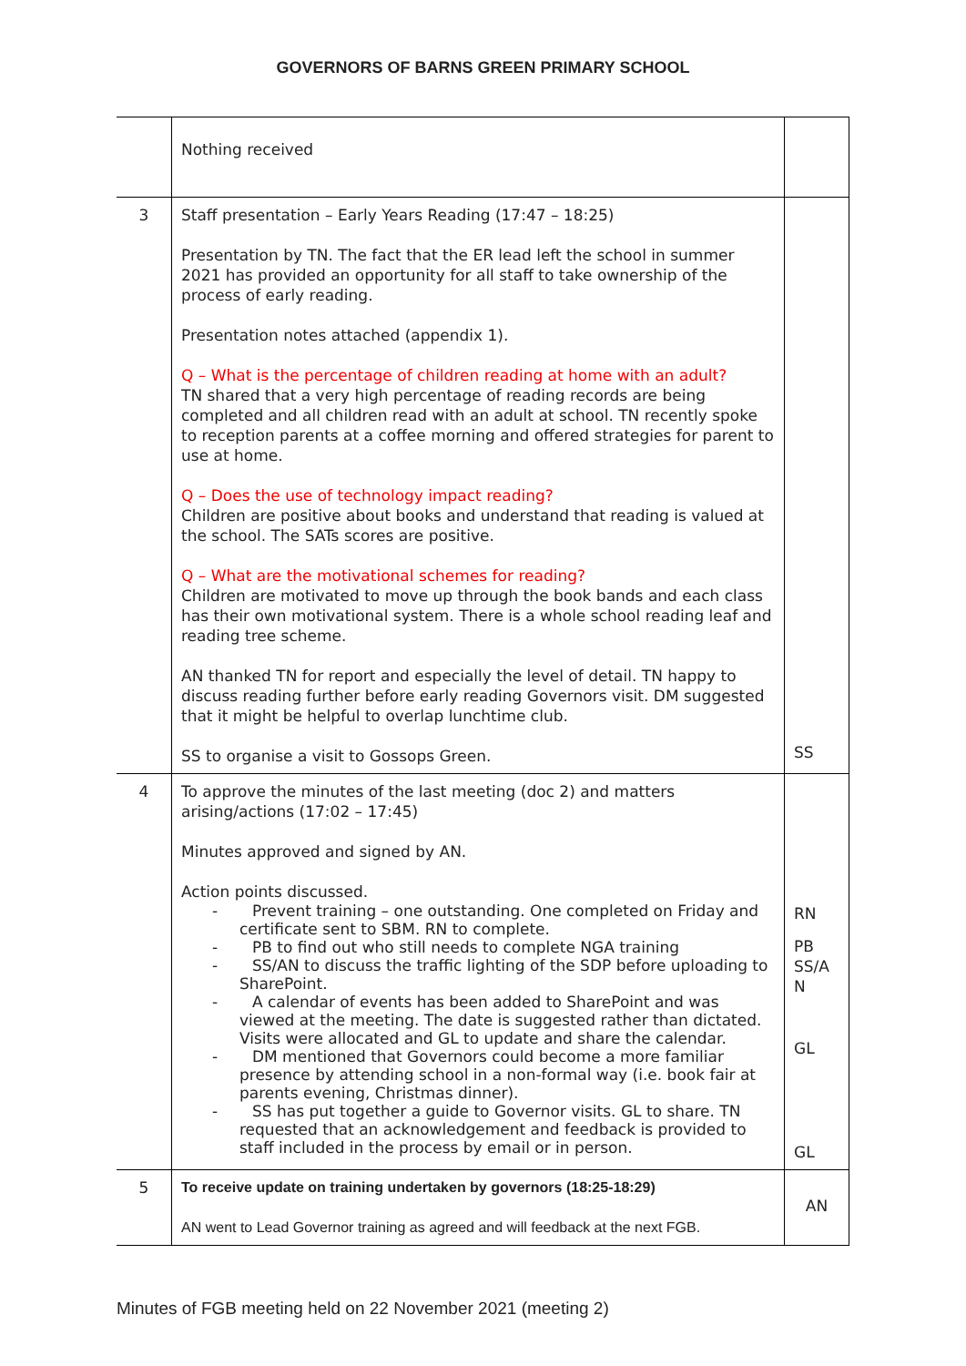GOVERNORS OF BARNS GREEN PRIMARY SCHOOL
| | Nothing received | |
| 3 | Staff presentation – Early Years Reading (17:47 – 18:25) Presentation by TN. The fact that the ER lead left the school in summer 2021 has provided an opportunity for all staff to take ownership of the process of early reading. Presentation notes attached (appendix 1). Q – What is the percentage of children reading at home with an adult? TN shared that a very high percentage of reading records are being completed and all children read with an adult at school. TN recently spoke to reception parents at a coffee morning and offered strategies for parent to use at home. Q – Does the use of technology impact reading? Children are positive about books and understand that reading is valued at the school. The SATs scores are positive. Q – What are the motivational schemes for reading? Children are motivated to move up through the book bands and each class has their own motivational system. There is a whole school reading leaf and reading tree scheme. AN thanked TN for report and especially the level of detail. TN happy to discuss reading further before early reading Governors visit. DM suggested that it might be helpful to overlap lunchtime club. SS to organise a visit to Gossops Green. | SS |
| 4 | To approve the minutes of the last meeting (doc 2) and matters arising/actions (17:02 – 17:45) Minutes approved and signed by AN. Action points discussed. - Prevent training – one outstanding. One completed on Friday and certificate sent to SBM. RN to complete. - PB to find out who still needs to complete NGA training - SS/AN to discuss the traffic lighting of the SDP before uploading to SharePoint. - A calendar of events has been added to SharePoint and was viewed at the meeting. The date is suggested rather than dictated. Visits were allocated and GL to update and share the calendar. - DM mentioned that Governors could become a more familiar presence by attending school in a non-formal way (i.e. book fair at parents evening, Christmas dinner). - SS has put together a guide to Governor visits. GL to share. TN requested that an acknowledgement and feedback is provided to staff included in the process by email or in person. | RN PB SS/A N GL GL |
| 5 | To receive update on training undertaken by governors (18:25-18:29) AN went to Lead Governor training as agreed and will feedback at the next FGB. | AN |
Minutes of FGB meeting held on 22 November 2021 (meeting 2)